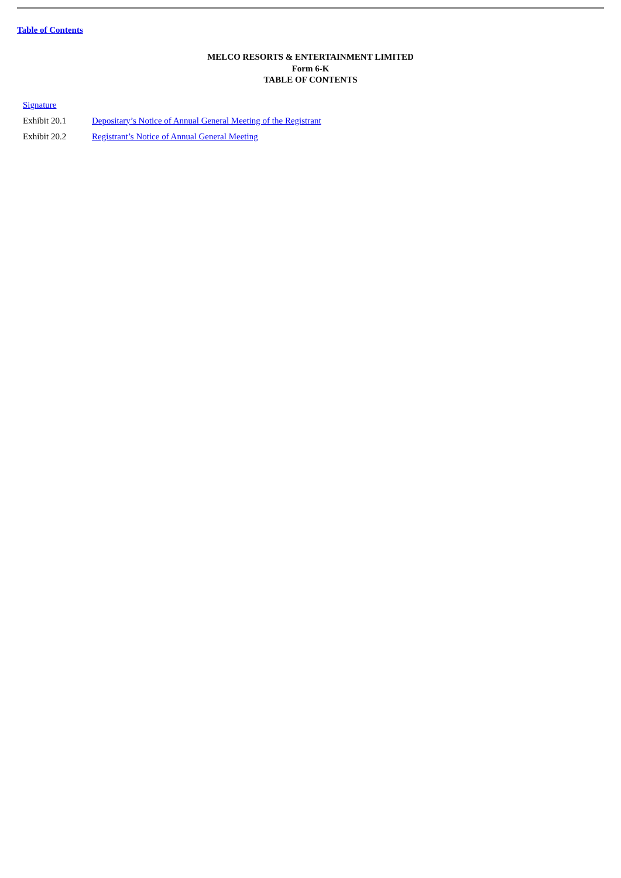Table of Contents
MELCO RESORTS & ENTERTAINMENT LIMITED
Form 6-K
TABLE OF CONTENTS
Signature
Exhibit 20.1 Depositary’s Notice of Annual General Meeting of the Registrant
Exhibit 20.2 Registrant’s Notice of Annual General Meeting